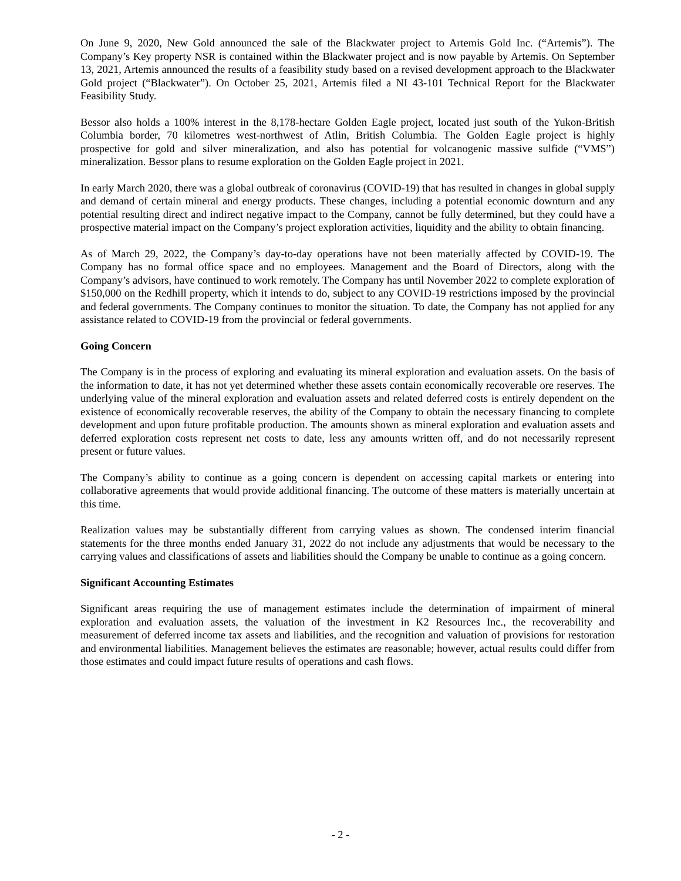On June 9, 2020, New Gold announced the sale of the Blackwater project to Artemis Gold Inc. (“Artemis”). The Company’s Key property NSR is contained within the Blackwater project and is now payable by Artemis. On September 13, 2021, Artemis announced the results of a feasibility study based on a revised development approach to the Blackwater Gold project (“Blackwater”). On October 25, 2021, Artemis filed a NI 43-101 Technical Report for the Blackwater Feasibility Study.
Bessor also holds a 100% interest in the 8,178-hectare Golden Eagle project, located just south of the Yukon-British Columbia border, 70 kilometres west-northwest of Atlin, British Columbia. The Golden Eagle project is highly prospective for gold and silver mineralization, and also has potential for volcanogenic massive sulfide (“VMS”) mineralization. Bessor plans to resume exploration on the Golden Eagle project in 2021.
In early March 2020, there was a global outbreak of coronavirus (COVID-19) that has resulted in changes in global supply and demand of certain mineral and energy products. These changes, including a potential economic downturn and any potential resulting direct and indirect negative impact to the Company, cannot be fully determined, but they could have a prospective material impact on the Company’s project exploration activities, liquidity and the ability to obtain financing.
As of March 29, 2022, the Company’s day-to-day operations have not been materially affected by COVID-19. The Company has no formal office space and no employees. Management and the Board of Directors, along with the Company’s advisors, have continued to work remotely. The Company has until November 2022 to complete exploration of $150,000 on the Redhill property, which it intends to do, subject to any COVID-19 restrictions imposed by the provincial and federal governments. The Company continues to monitor the situation. To date, the Company has not applied for any assistance related to COVID-19 from the provincial or federal governments.
Going Concern
The Company is in the process of exploring and evaluating its mineral exploration and evaluation assets. On the basis of the information to date, it has not yet determined whether these assets contain economically recoverable ore reserves. The underlying value of the mineral exploration and evaluation assets and related deferred costs is entirely dependent on the existence of economically recoverable reserves, the ability of the Company to obtain the necessary financing to complete development and upon future profitable production. The amounts shown as mineral exploration and evaluation assets and deferred exploration costs represent net costs to date, less any amounts written off, and do not necessarily represent present or future values.
The Company’s ability to continue as a going concern is dependent on accessing capital markets or entering into collaborative agreements that would provide additional financing. The outcome of these matters is materially uncertain at this time.
Realization values may be substantially different from carrying values as shown. The condensed interim financial statements for the three months ended January 31, 2022 do not include any adjustments that would be necessary to the carrying values and classifications of assets and liabilities should the Company be unable to continue as a going concern.
Significant Accounting Estimates
Significant areas requiring the use of management estimates include the determination of impairment of mineral exploration and evaluation assets, the valuation of the investment in K2 Resources Inc., the recoverability and measurement of deferred income tax assets and liabilities, and the recognition and valuation of provisions for restoration and environmental liabilities. Management believes the estimates are reasonable; however, actual results could differ from those estimates and could impact future results of operations and cash flows.
- 2 -